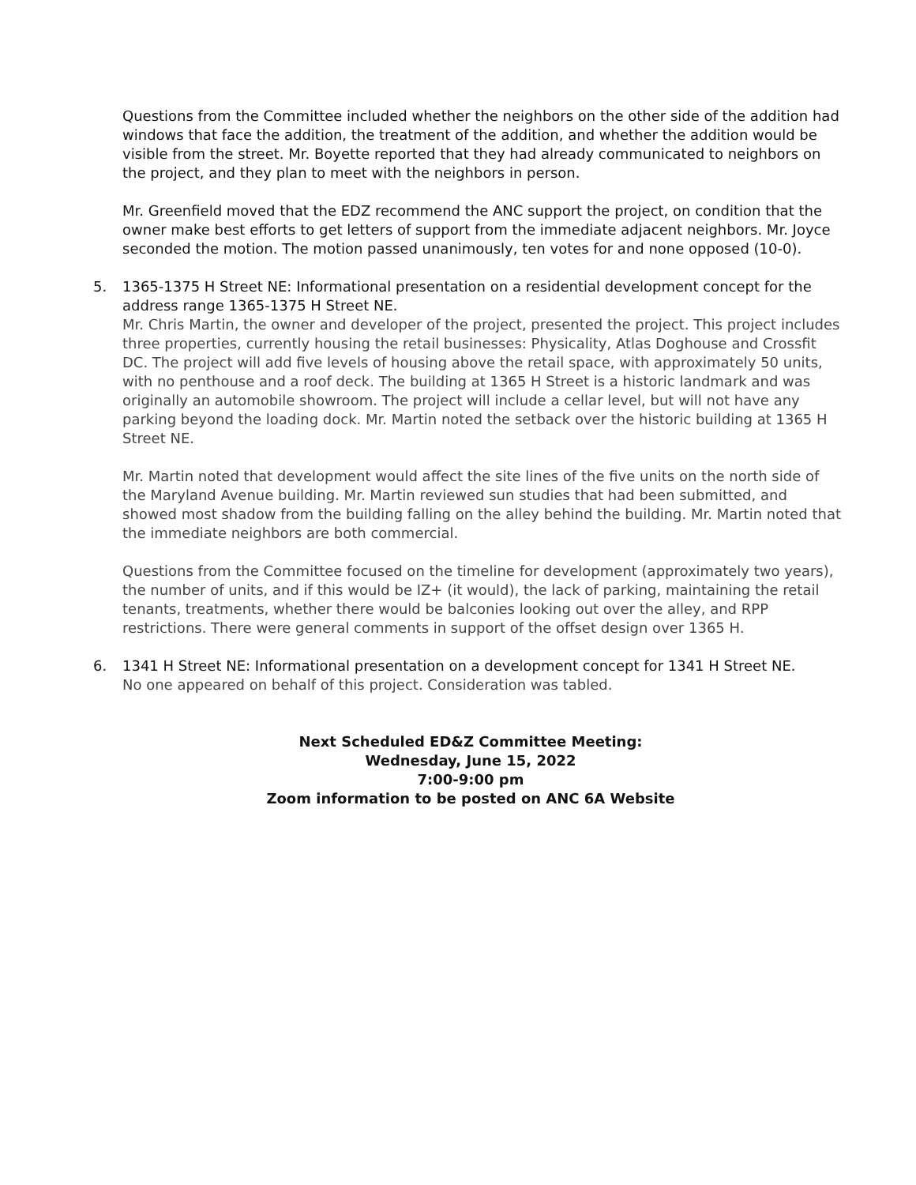Questions from the Committee included whether the neighbors on the other side of the addition had windows that face the addition, the treatment of the addition, and whether the addition would be visible from the street. Mr. Boyette reported that they had already communicated to neighbors on the project, and they plan to meet with the neighbors in person.
Mr. Greenfield moved that the EDZ recommend the ANC support the project, on condition that the owner make best efforts to get letters of support from the immediate adjacent neighbors. Mr. Joyce seconded the motion. The motion passed unanimously, ten votes for and none opposed (10-0).
5. 1365-1375 H Street NE: Informational presentation on a residential development concept for the address range 1365-1375 H Street NE.
Mr. Chris Martin, the owner and developer of the project, presented the project. This project includes three properties, currently housing the retail businesses: Physicality, Atlas Doghouse and Crossfit DC. The project will add five levels of housing above the retail space, with approximately 50 units, with no penthouse and a roof deck. The building at 1365 H Street is a historic landmark and was originally an automobile showroom. The project will include a cellar level, but will not have any parking beyond the loading dock. Mr. Martin noted the setback over the historic building at 1365 H Street NE.
Mr. Martin noted that development would affect the site lines of the five units on the north side of the Maryland Avenue building. Mr. Martin reviewed sun studies that had been submitted, and showed most shadow from the building falling on the alley behind the building. Mr. Martin noted that the immediate neighbors are both commercial.
Questions from the Committee focused on the timeline for development (approximately two years), the number of units, and if this would be IZ+ (it would), the lack of parking, maintaining the retail tenants, treatments, whether there would be balconies looking out over the alley, and RPP restrictions. There were general comments in support of the offset design over 1365 H.
6. 1341 H Street NE: Informational presentation on a development concept for 1341 H Street NE.
No one appeared on behalf of this project. Consideration was tabled.
Next Scheduled ED&Z Committee Meeting:
Wednesday, June 15, 2022
7:00-9:00 pm
Zoom information to be posted on ANC 6A Website